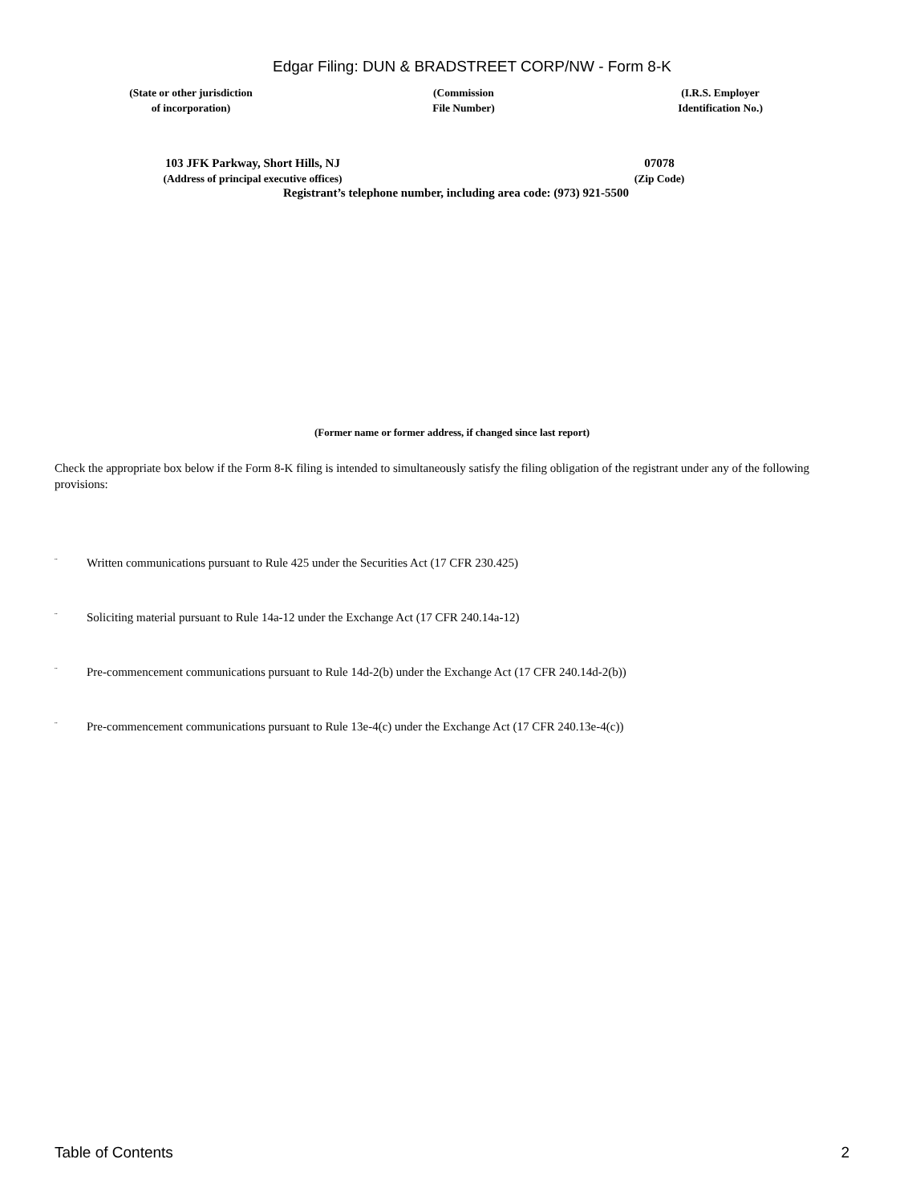Edgar Filing: DUN & BRADSTREET CORP/NW - Form 8-K
(State or other jurisdiction
of incorporation)
(Commission
File Number)
(I.R.S. Employer
Identification No.)
103 JFK Parkway, Short Hills, NJ
(Address of principal executive offices)
07078
(Zip Code)
Registrant’s telephone number, including area code: (973) 921-5500
(Former name or former address, if changed since last report)
Check the appropriate box below if the Form 8-K filing is intended to simultaneously satisfy the filing obligation of the registrant under any of the following provisions:
¨ Written communications pursuant to Rule 425 under the Securities Act (17 CFR 230.425)
¨ Soliciting material pursuant to Rule 14a-12 under the Exchange Act (17 CFR 240.14a-12)
¨ Pre-commencement communications pursuant to Rule 14d-2(b) under the Exchange Act (17 CFR 240.14d-2(b))
¨ Pre-commencement communications pursuant to Rule 13e-4(c) under the Exchange Act (17 CFR 240.13e-4(c))
Table of Contents 2